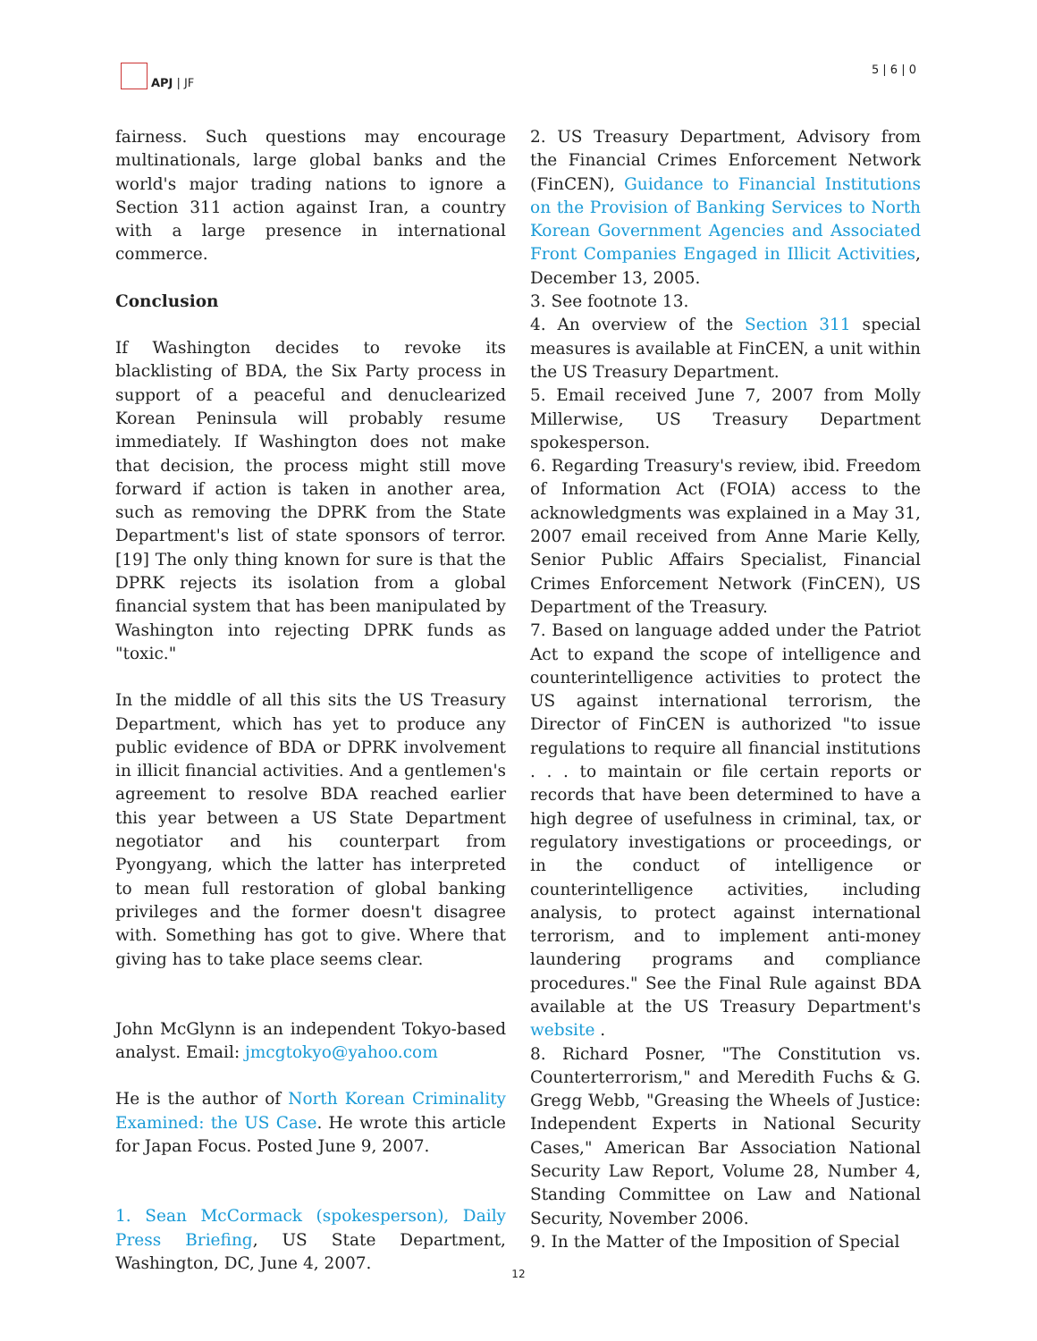APJ | JF 5 | 6 | 0
fairness. Such questions may encourage multinationals, large global banks and the world's major trading nations to ignore a Section 311 action against Iran, a country with a large presence in international commerce.
Conclusion
If Washington decides to revoke its blacklisting of BDA, the Six Party process in support of a peaceful and denuclearized Korean Peninsula will probably resume immediately. If Washington does not make that decision, the process might still move forward if action is taken in another area, such as removing the DPRK from the State Department's list of state sponsors of terror.[19] The only thing known for sure is that the DPRK rejects its isolation from a global financial system that has been manipulated by Washington into rejecting DPRK funds as "toxic."
In the middle of all this sits the US Treasury Department, which has yet to produce any public evidence of BDA or DPRK involvement in illicit financial activities. And a gentlemen's agreement to resolve BDA reached earlier this year between a US State Department negotiator and his counterpart from Pyongyang, which the latter has interpreted to mean full restoration of global banking privileges and the former doesn't disagree with. Something has got to give. Where that giving has to take place seems clear.
John McGlynn is an independent Tokyo-based analyst. Email: jmcgtokyo@yahoo.com
He is the author of North Korean Criminality Examined: the US Case. He wrote this article for Japan Focus. Posted June 9, 2007.
1. Sean McCormack (spokesperson), Daily Press Briefing, US State Department, Washington, DC, June 4, 2007.
2. US Treasury Department, Advisory from the Financial Crimes Enforcement Network (FinCEN), Guidance to Financial Institutions on the Provision of Banking Services to North Korean Government Agencies and Associated Front Companies Engaged in Illicit Activities, December 13, 2005.
3. See footnote 13.
4. An overview of the Section 311 special measures is available at FinCEN, a unit within the US Treasury Department.
5. Email received June 7, 2007 from Molly Millerwise, US Treasury Department spokesperson.
6. Regarding Treasury's review, ibid. Freedom of Information Act (FOIA) access to the acknowledgments was explained in a May 31, 2007 email received from Anne Marie Kelly, Senior Public Affairs Specialist, Financial Crimes Enforcement Network (FinCEN), US Department of the Treasury.
7. Based on language added under the Patriot Act to expand the scope of intelligence and counterintelligence activities to protect the US against international terrorism, the Director of FinCEN is authorized "to issue regulations to require all financial institutions . . . to maintain or file certain reports or records that have been determined to have a high degree of usefulness in criminal, tax, or regulatory investigations or proceedings, or in the conduct of intelligence or counterintelligence activities, including analysis, to protect against international terrorism, and to implement anti-money laundering programs and compliance procedures." See the Final Rule against BDA available at the US Treasury Department's website .
8. Richard Posner, "The Constitution vs. Counterterrorism," and Meredith Fuchs & G. Gregg Webb, "Greasing the Wheels of Justice: Independent Experts in National Security Cases," American Bar Association National Security Law Report, Volume 28, Number 4, Standing Committee on Law and National Security, November 2006.
9. In the Matter of the Imposition of Special
12